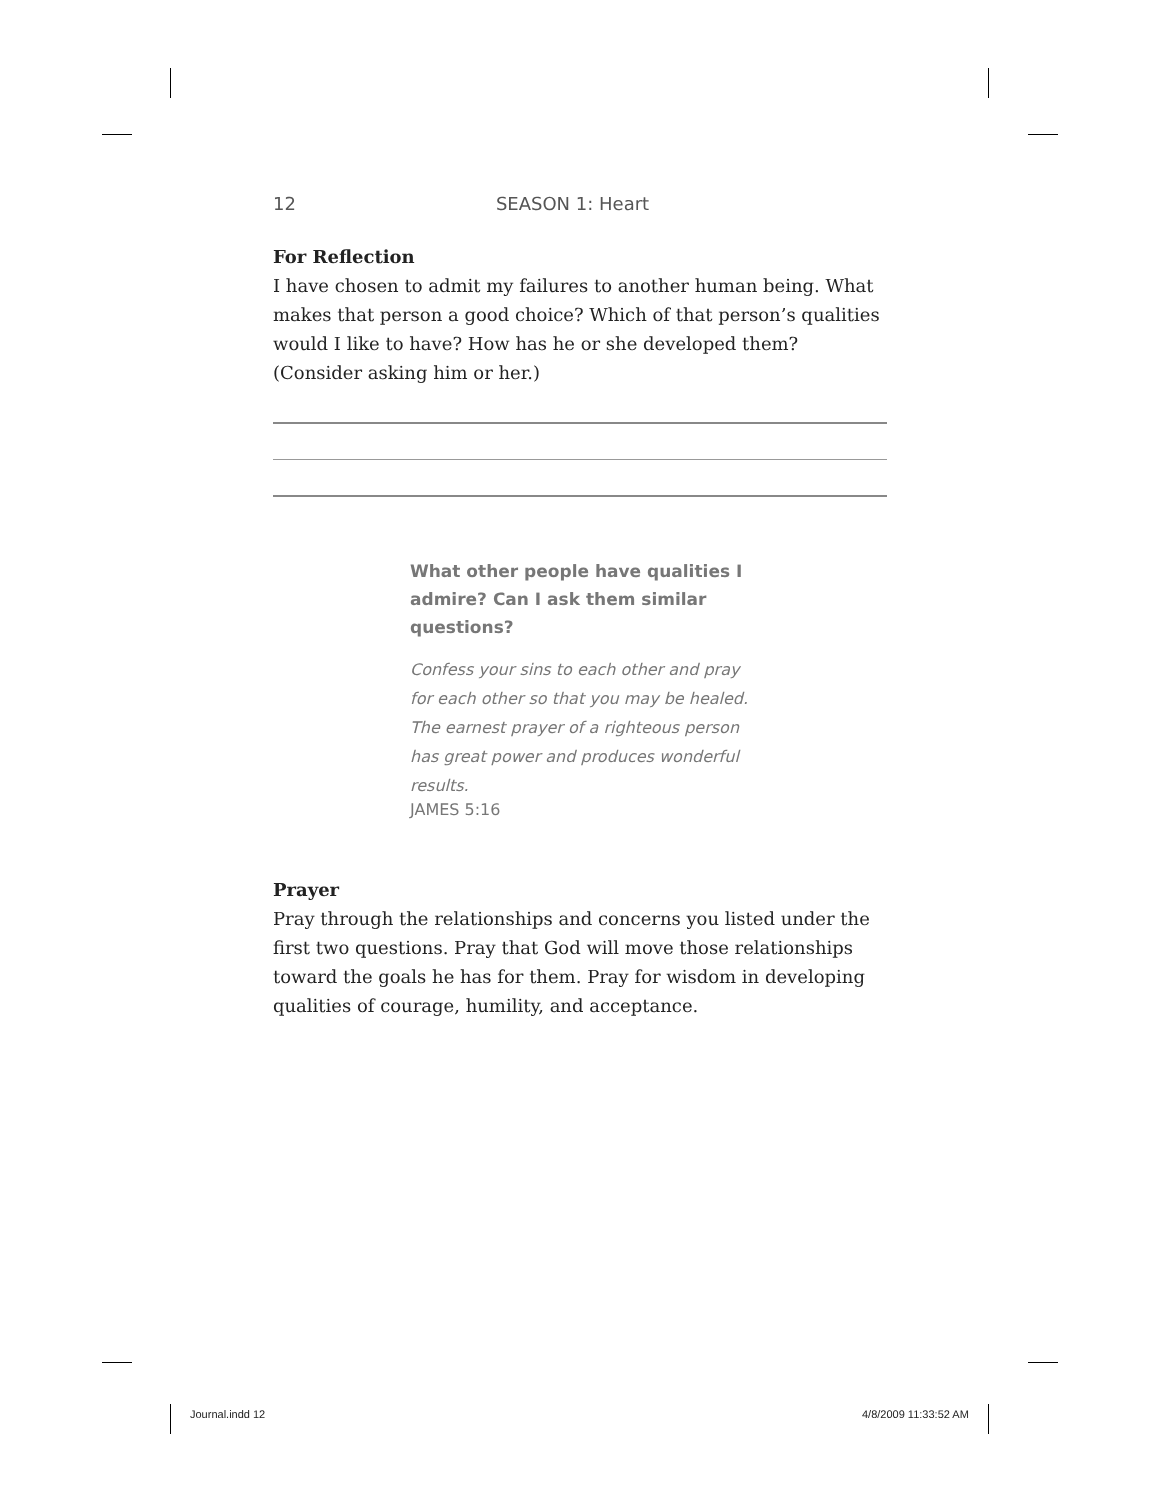12 SEASON 1: Heart
For Reflection
I have chosen to admit my failures to another human being. What makes that person a good choice? Which of that person’s qualities would I like to have? How has he or she developed them? (Consider asking him or her.)
What other people have qualities I admire? Can I ask them similar questions?
Confess your sins to each other and pray for each other so that you may be healed. The earnest prayer of a righteous person has great power and produces wonderful results.
JAMES 5:16
Prayer
Pray through the relationships and concerns you listed under the first two questions. Pray that God will move those relationships toward the goals he has for them. Pray for wisdom in developing qualities of courage, humility, and acceptance.
Journal.indd 12 4/8/2009 11:33:52 AM